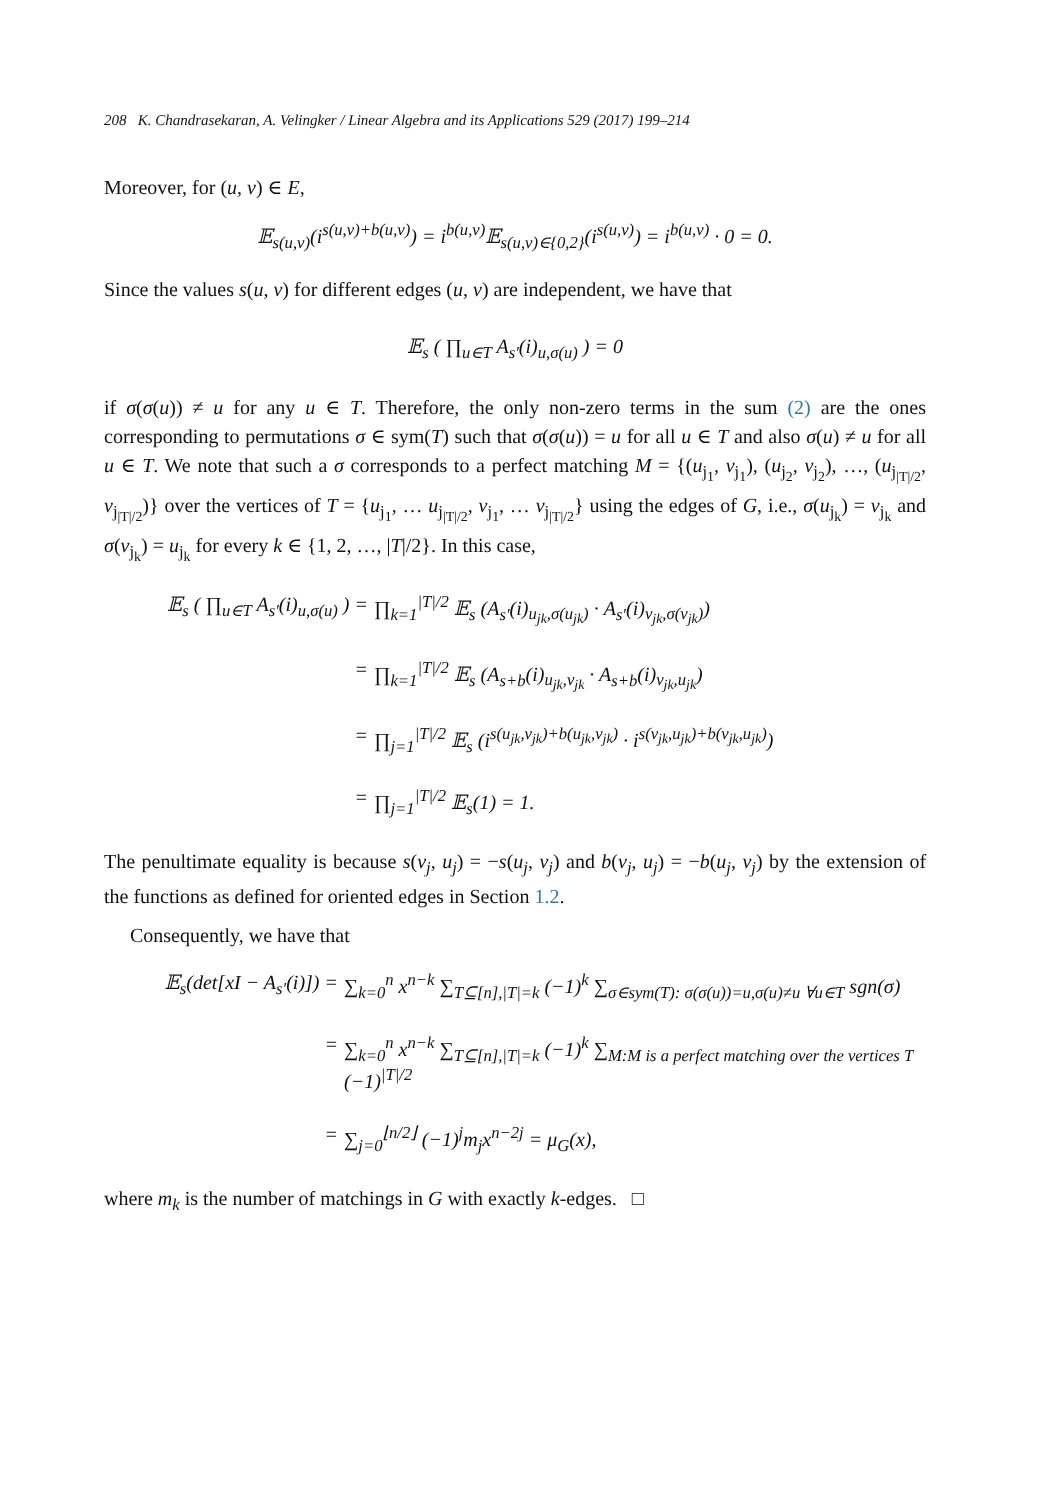208 K. Chandrasekaran, A. Velingker / Linear Algebra and its Applications 529 (2017) 199–214
Moreover, for (u, v) ∈ E,
𝔼<sub>s(u,v)</sub>(i<sup>s(u,v)+b(u,v)</sup>) = i<sup>b(u,v)</sup>𝔼<sub>s(u,v)∈{0,2}</sub>(i<sup>s(u,v)</sup>) = i<sup>b(u,v)</sup> · 0 = 0.
Since the values s(u, v) for different edges (u, v) are independent, we have that
𝔼<sub>s</sub> ( ∏<sub>u∈T</sub> A<sub>s′</sub>(i)<sub>u,σ(u)</sub> ) = 0
if σ(σ(u)) ≠ u for any u ∈ T. Therefore, the only non-zero terms in the sum (2) are the ones corresponding to permutations σ ∈ sym(T) such that σ(σ(u)) = u for all u ∈ T and also σ(u) ≠ u for all u ∈ T. We note that such a σ corresponds to a perfect matching M = {(u<sub>j<sub>1</sub></sub>, v<sub>j<sub>1</sub></sub>), (u<sub>j<sub>2</sub></sub>, v<sub>j<sub>2</sub></sub>), …, (u<sub>j<sub>|T|/2</sub></sub>, v<sub>j<sub>|T|/2</sub></sub>)} over the vertices of T = {u<sub>j<sub>1</sub></sub>, … u<sub>j<sub>|T|/2</sub></sub>, v<sub>j<sub>1</sub></sub>, … v<sub>j<sub>|T|/2</sub></sub>} using the edges of G, i.e., σ(u<sub>j<sub>k</sub></sub>) = v<sub>j<sub>k</sub></sub> and σ(v<sub>j<sub>k</sub></sub>) = u<sub>j<sub>k</sub></sub> for every k ∈ {1, 2, …, |T|/2}. In this case,
𝔼<sub>s</sub> ( ∏<sub>u∈T</sub> A<sub>s′</sub>(i)<sub>u,σ(u)</sub> ) =
∏<sub>k=1</sub><sup>|T|/2</sup> 𝔼<sub>s</sub> (A<sub>s′</sub>(i)<sub>u<sub>jk</sub>,σ(u<sub>jk</sub>)</sub> · A<sub>s′</sub>(i)<sub>v<sub>jk</sub>,σ(v<sub>jk</sub>)</sub>)
=
∏<sub>k=1</sub><sup>|T|/2</sup> 𝔼<sub>s</sub> (A<sub>s+b</sub>(i)<sub>u<sub>jk</sub>,v<sub>jk</sub></sub> · A<sub>s+b</sub>(i)<sub>v<sub>jk</sub>,u<sub>jk</sub></sub>)
=
∏<sub>j=1</sub><sup>|T|/2</sup> 𝔼<sub>s</sub> (i<sup>s(u<sub>jk</sub>,v<sub>jk</sub>)+b(u<sub>jk</sub>,v<sub>jk</sub>)</sup> · i<sup>s(v<sub>jk</sub>,u<sub>jk</sub>)+b(v<sub>jk</sub>,u<sub>jk</sub>)</sup>)
=
∏<sub>j=1</sub><sup>|T|/2</sup> 𝔼<sub>s</sub>(1) = 1.
The penultimate equality is because s(v<sub>j</sub>, u<sub>j</sub>) = −s(u<sub>j</sub>, v<sub>j</sub>) and b(v<sub>j</sub>, u<sub>j</sub>) = −b(u<sub>j</sub>, v<sub>j</sub>) by the extension of the functions as defined for oriented edges in Section 1.2.
Consequently, we have that
𝔼<sub>s</sub>(det[xI − A<sub>s′</sub>(i)]) =
∑<sub>k=0</sub><sup>n</sup> x<sup>n−k</sup> ∑<sub>T⊆[n],|T|=k</sub> (−1)<sup>k</sup> ∑<sub>σ∈sym(T): σ(σ(u))=u,σ(u)≠u ∀u∈T</sub> sgn(σ)
=
∑<sub>k=0</sub><sup>n</sup> x<sup>n−k</sup> ∑<sub>T⊆[n],|T|=k</sub> (−1)<sup>k</sup> ∑<sub>M:M is a perfect matching over the vertices T</sub> (−1)<sup>|T|/2</sup>
=
∑<sub>j=0</sub><sup>⌊n/2⌋</sup> (−1)<sup>j</sup>m<sub>j</sub>x<sup>n−2j</sup> = μ<sub>G</sub>(x),
where m<sub>k</sub> is the number of matchings in G with exactly k-edges. □